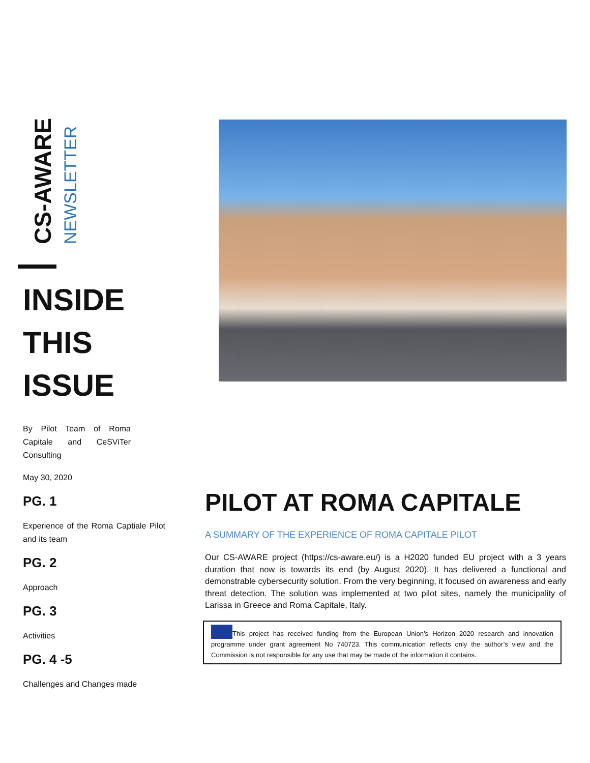CS-AWARE
NEWSLETTER
INSIDE THIS ISSUE
By Pilot Team of Roma Capitale and CeSViTer Consulting
May 30, 2020
PG. 1
Experience of the Roma Captiale Pilot and its team
PG. 2
Approach
PG. 3
Activities
PG. 4 -5
Challenges and Changes made
PILOT AT ROMA CAPITALE
A SUMMARY OF THE EXPERIENCE OF ROMA CAPITALE PILOT
Our CS-AWARE project (https://cs-aware.eu/) is a H2020 funded EU project with a 3 years duration that now is towards its end (by August 2020). It has delivered a functional and demonstrable cybersecurity solution. From the very beginning, it focused on awareness and early threat detection. The solution was implemented at two pilot sites, namely the municipality of Larissa in Greece and Roma Capitale, Italy.
This project has received funding from the European Union’s Horizon 2020 research and innovation programme under grant agreement No 740723. This communication reflects only the author’s view and the Commission is not responsible for any use that may be made of the information it contains.